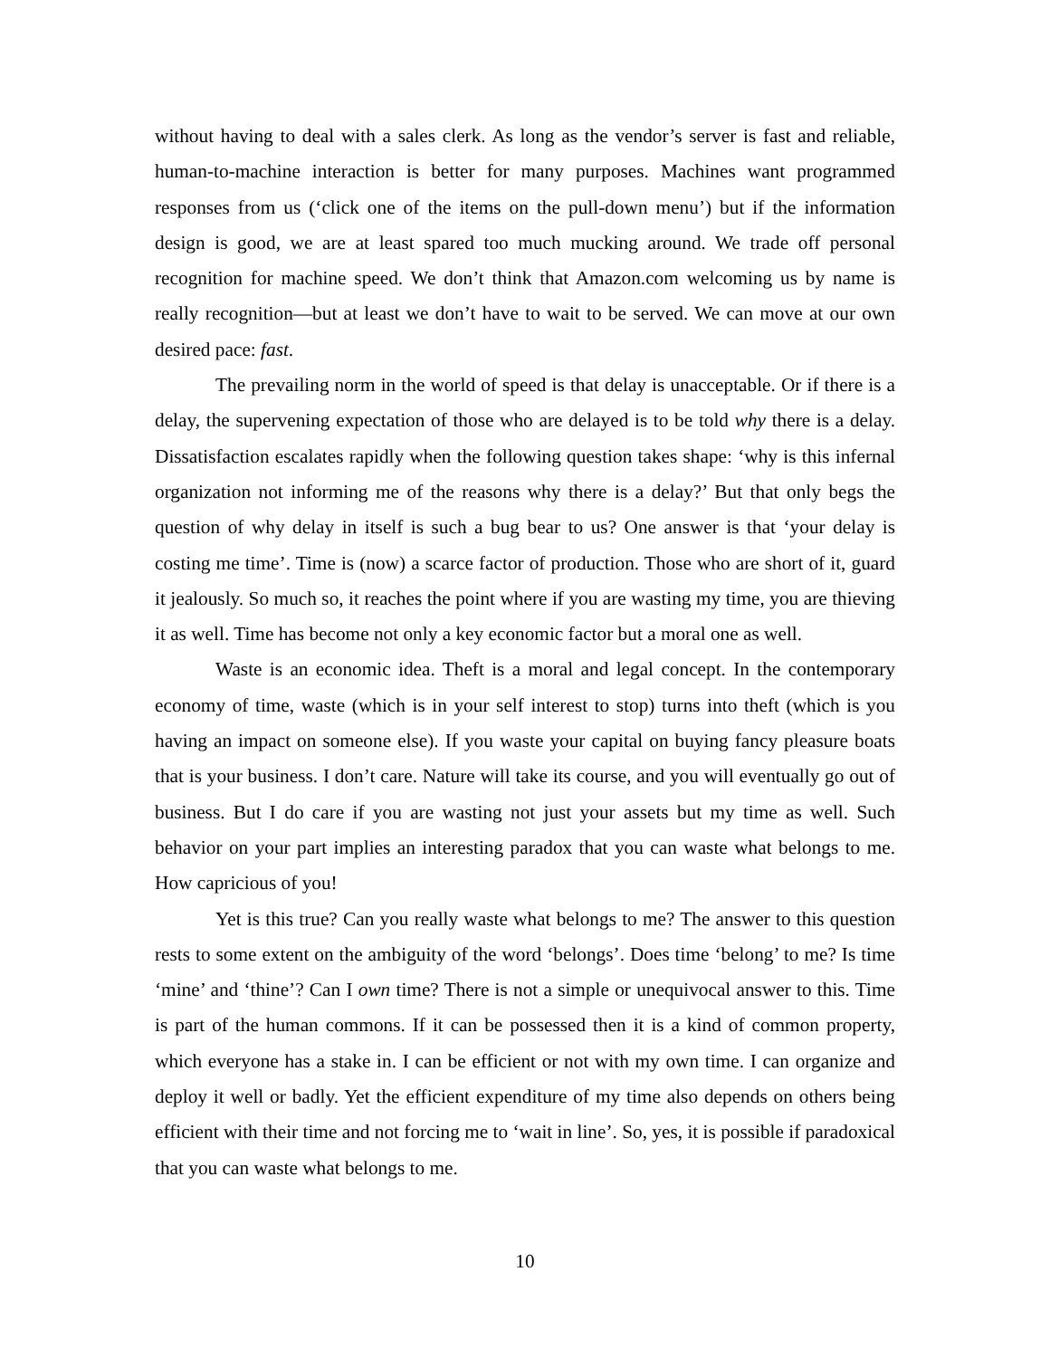without having to deal with a sales clerk. As long as the vendor’s server is fast and reliable, human-to-machine interaction is better for many purposes. Machines want programmed responses from us (‘click one of the items on the pull-down menu’) but if the information design is good, we are at least spared too much mucking around. We trade off personal recognition for machine speed. We don’t think that Amazon.com welcoming us by name is really recognition—but at least we don’t have to wait to be served. We can move at our own desired pace: fast.
The prevailing norm in the world of speed is that delay is unacceptable. Or if there is a delay, the supervening expectation of those who are delayed is to be told why there is a delay. Dissatisfaction escalates rapidly when the following question takes shape: ‘why is this infernal organization not informing me of the reasons why there is a delay?’ But that only begs the question of why delay in itself is such a bug bear to us? One answer is that ‘your delay is costing me time’. Time is (now) a scarce factor of production. Those who are short of it, guard it jealously. So much so, it reaches the point where if you are wasting my time, you are thieving it as well. Time has become not only a key economic factor but a moral one as well.
Waste is an economic idea. Theft is a moral and legal concept. In the contemporary economy of time, waste (which is in your self interest to stop) turns into theft (which is you having an impact on someone else). If you waste your capital on buying fancy pleasure boats that is your business. I don’t care. Nature will take its course, and you will eventually go out of business. But I do care if you are wasting not just your assets but my time as well. Such behavior on your part implies an interesting paradox that you can waste what belongs to me. How capricious of you!
Yet is this true? Can you really waste what belongs to me? The answer to this question rests to some extent on the ambiguity of the word ‘belongs’. Does time ‘belong’ to me? Is time ‘mine’ and ‘thine’? Can I own time? There is not a simple or unequivocal answer to this. Time is part of the human commons. If it can be possessed then it is a kind of common property, which everyone has a stake in. I can be efficient or not with my own time. I can organize and deploy it well or badly. Yet the efficient expenditure of my time also depends on others being efficient with their time and not forcing me to ‘wait in line’. So, yes, it is possible if paradoxical that you can waste what belongs to me.
10